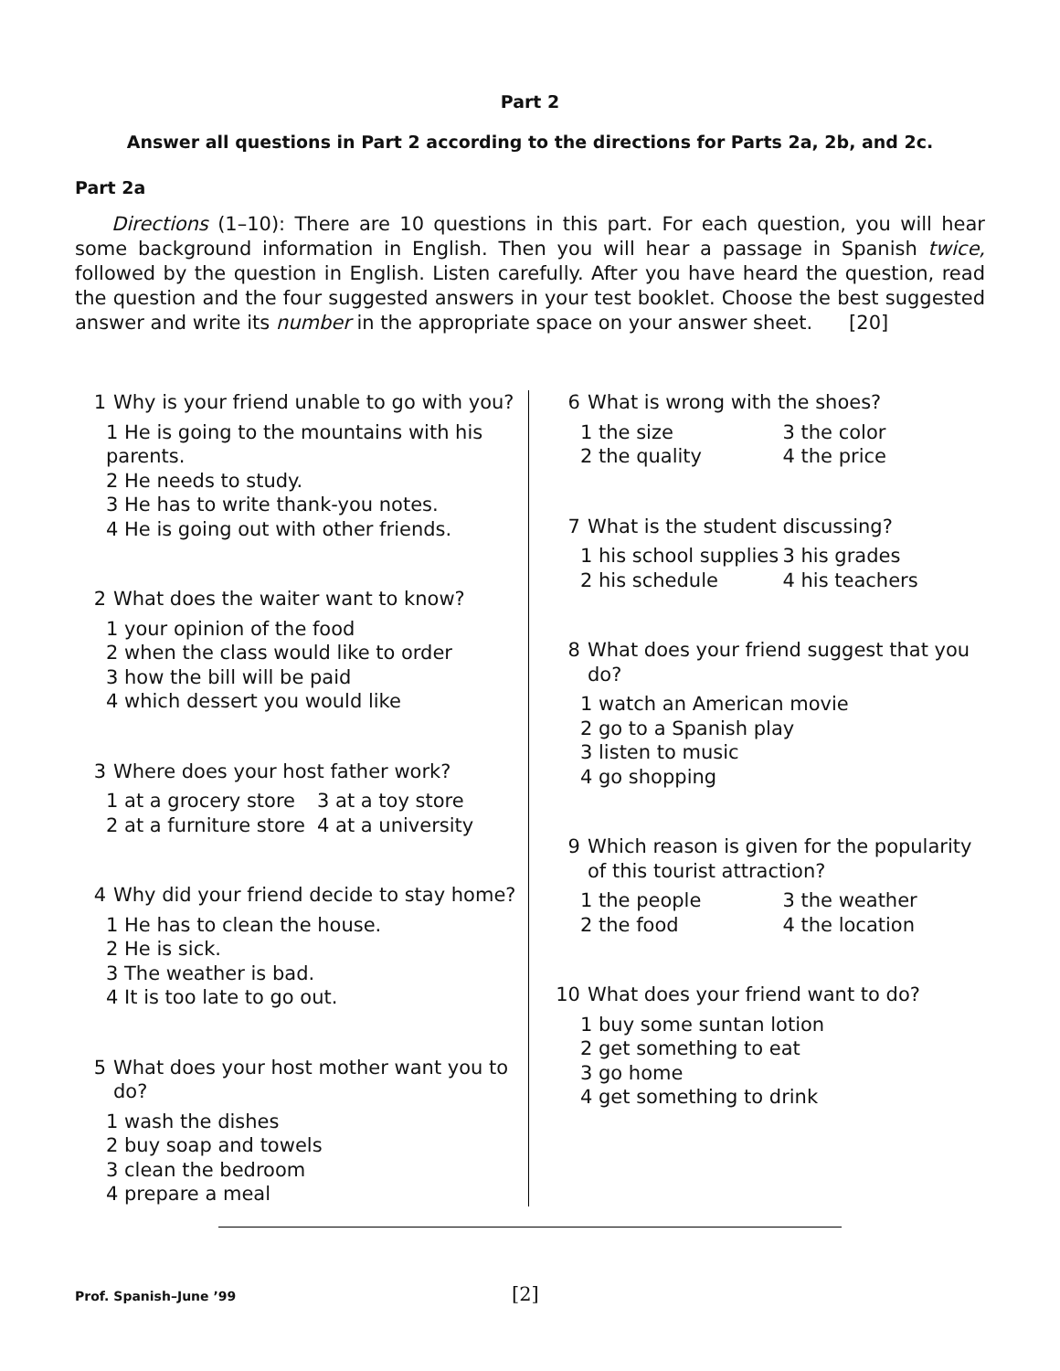Part 2
Answer all questions in Part 2 according to the directions for Parts 2a, 2b, and 2c.
Part 2a
Directions (1–10): There are 10 questions in this part. For each question, you will hear some background information in English. Then you will hear a passage in Spanish twice, followed by the question in English. Listen carefully. After you have heard the question, read the question and the four suggested answers in your test booklet. Choose the best suggested answer and write its number in the appropriate space on your answer sheet. [20]
1 Why is your friend unable to go with you?
1 He is going to the mountains with his parents.
2 He needs to study.
3 He has to write thank-you notes.
4 He is going out with other friends.
2 What does the waiter want to know?
1 your opinion of the food
2 when the class would like to order
3 how the bill will be paid
4 which dessert you would like
3 Where does your host father work?
1 at a grocery store 3 at a toy store
2 at a furniture store 4 at a university
4 Why did your friend decide to stay home?
1 He has to clean the house.
2 He is sick.
3 The weather is bad.
4 It is too late to go out.
5 What does your host mother want you to do?
1 wash the dishes
2 buy soap and towels
3 clean the bedroom
4 prepare a meal
6 What is wrong with the shoes?
1 the size 3 the color
2 the quality 4 the price
7 What is the student discussing?
1 his school supplies 3 his grades
2 his schedule 4 his teachers
8 What does your friend suggest that you do?
1 watch an American movie
2 go to a Spanish play
3 listen to music
4 go shopping
9 Which reason is given for the popularity of this tourist attraction?
1 the people 3 the weather
2 the food 4 the location
10 What does your friend want to do?
1 buy some suntan lotion
2 get something to eat
3 go home
4 get something to drink
Prof. Spanish–June ’99 [2]